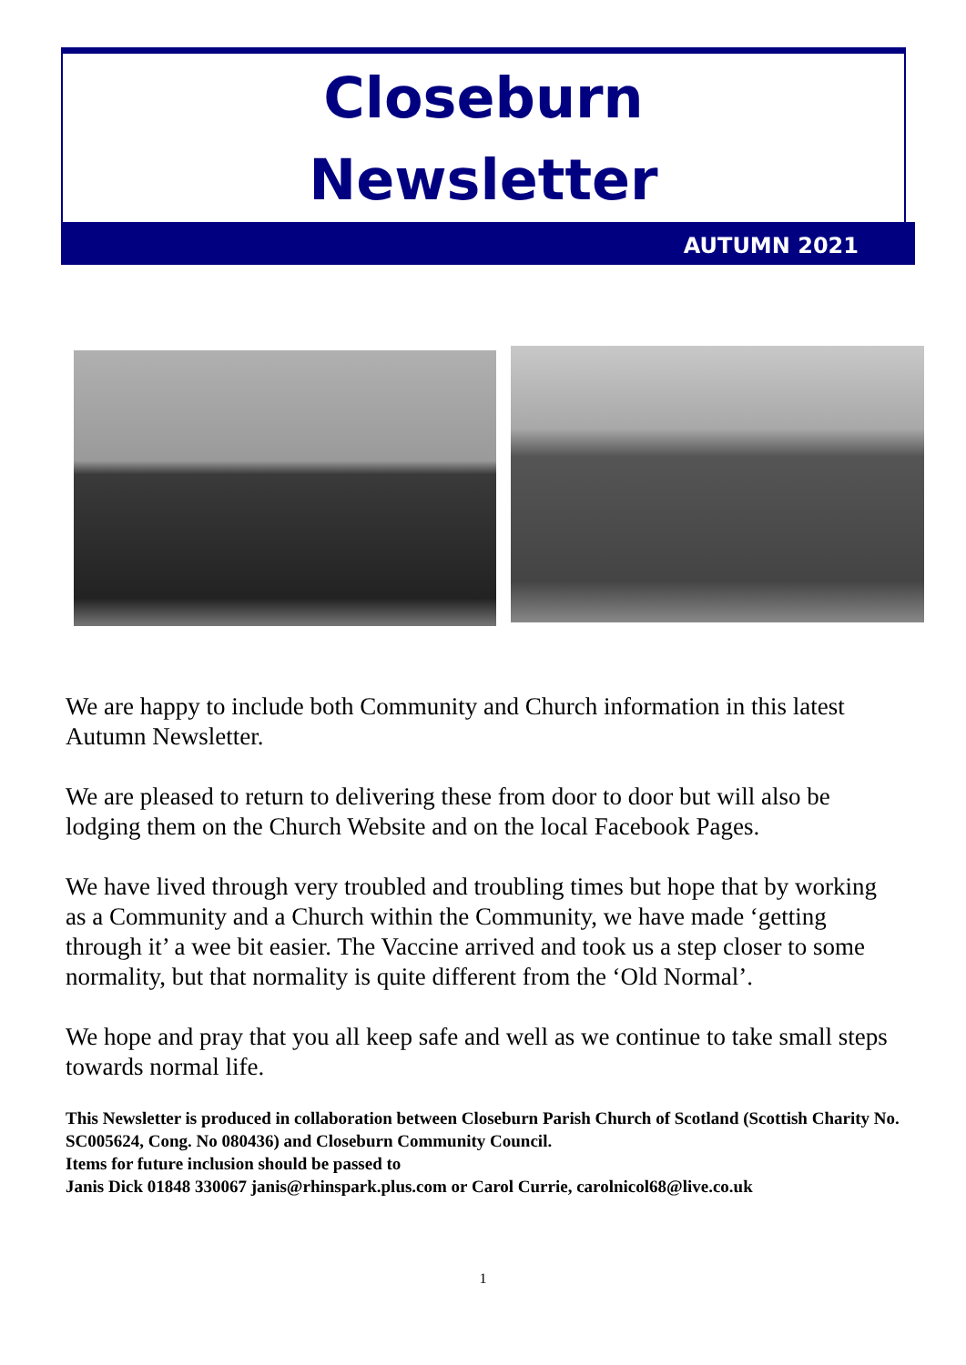Closeburn
Newsletter
AUTUMN 2021
We are happy to include both Community and Church information in this latest Autumn Newsletter.
We are pleased to return to delivering these from door to door but will also be lodging them on the Church Website and on the local Facebook Pages.
We have lived through very troubled and troubling times but hope that by working as a Community and a Church within the Community, we have made ‘getting through it’ a wee bit easier. The Vaccine arrived and took us a step closer to some normality, but that normality is quite different from the ‘Old Normal’.
We hope and pray that you all keep safe and well as we continue to take small steps towards normal life.
This Newsletter is produced in collaboration between Closeburn Parish Church of Scotland (Scottish Charity No. SC005624, Cong. No 080436) and Closeburn Community Council.
Items for future inclusion should be passed to
Janis Dick 01848 330067 janis@rhinspark.plus.com or Carol Currie, carolnicol68@live.co.uk
1